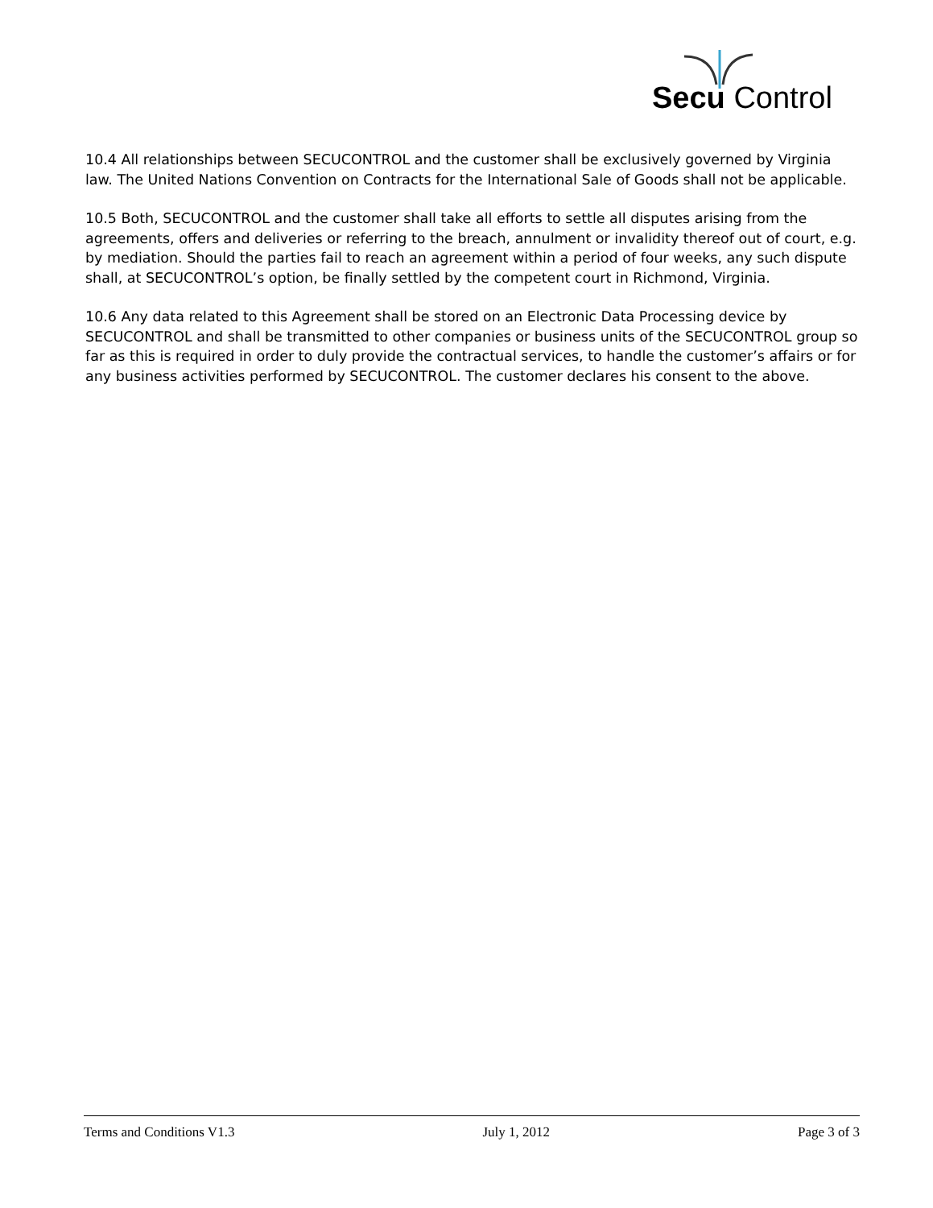Secu Control
10.4 All relationships between SECUCONTROL and the customer shall be exclusively governed by Virginia law. The United Nations Convention on Contracts for the International Sale of Goods shall not be applicable.
10.5 Both, SECUCONTROL and the customer shall take all efforts to settle all disputes arising from the agreements, offers and deliveries or referring to the breach, annulment or invalidity thereof out of court, e.g. by mediation. Should the parties fail to reach an agreement within a period of four weeks, any such dispute shall, at SECUCONTROL’s option, be finally settled by the competent court in Richmond, Virginia.
10.6 Any data related to this Agreement shall be stored on an Electronic Data Processing device by SECUCONTROL and shall be transmitted to other companies or business units of the SECUCONTROL group so far as this is required in order to duly provide the contractual services, to handle the customer’s affairs or for any business activities performed by SECUCONTROL. The customer declares his consent to the above.
Terms and Conditions V1.3 July 1, 2012 Page 3 of 3